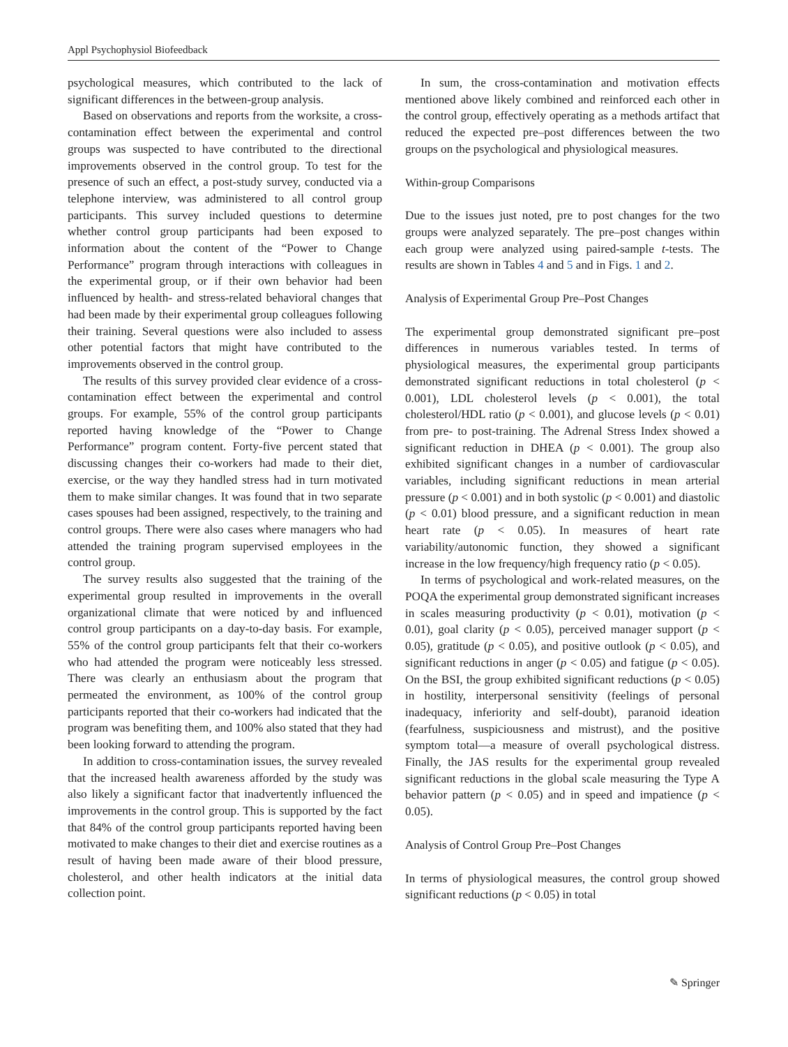Appl Psychophysiol Biofeedback
psychological measures, which contributed to the lack of significant differences in the between-group analysis.
Based on observations and reports from the worksite, a cross-contamination effect between the experimental and control groups was suspected to have contributed to the directional improvements observed in the control group. To test for the presence of such an effect, a post-study survey, conducted via a telephone interview, was administered to all control group participants. This survey included questions to determine whether control group participants had been exposed to information about the content of the “Power to Change Performance” program through interactions with colleagues in the experimental group, or if their own behavior had been influenced by health- and stress-related behavioral changes that had been made by their experimental group colleagues following their training. Several questions were also included to assess other potential factors that might have contributed to the improvements observed in the control group.
The results of this survey provided clear evidence of a cross-contamination effect between the experimental and control groups. For example, 55% of the control group participants reported having knowledge of the “Power to Change Performance” program content. Forty-five percent stated that discussing changes their co-workers had made to their diet, exercise, or the way they handled stress had in turn motivated them to make similar changes. It was found that in two separate cases spouses had been assigned, respectively, to the training and control groups. There were also cases where managers who had attended the training program supervised employees in the control group.
The survey results also suggested that the training of the experimental group resulted in improvements in the overall organizational climate that were noticed by and influenced control group participants on a day-to-day basis. For example, 55% of the control group participants felt that their co-workers who had attended the program were noticeably less stressed. There was clearly an enthusiasm about the program that permeated the environment, as 100% of the control group participants reported that their co-workers had indicated that the program was benefiting them, and 100% also stated that they had been looking forward to attending the program.
In addition to cross-contamination issues, the survey revealed that the increased health awareness afforded by the study was also likely a significant factor that inadvertently influenced the improvements in the control group. This is supported by the fact that 84% of the control group participants reported having been motivated to make changes to their diet and exercise routines as a result of having been made aware of their blood pressure, cholesterol, and other health indicators at the initial data collection point.
In sum, the cross-contamination and motivation effects mentioned above likely combined and reinforced each other in the control group, effectively operating as a methods artifact that reduced the expected pre–post differences between the two groups on the psychological and physiological measures.
Within-group Comparisons
Due to the issues just noted, pre to post changes for the two groups were analyzed separately. The pre–post changes within each group were analyzed using paired-sample t-tests. The results are shown in Tables 4 and 5 and in Figs. 1 and 2.
Analysis of Experimental Group Pre–Post Changes
The experimental group demonstrated significant pre–post differences in numerous variables tested. In terms of physiological measures, the experimental group participants demonstrated significant reductions in total cholesterol (p < 0.001), LDL cholesterol levels (p < 0.001), the total cholesterol/HDL ratio (p < 0.001), and glucose levels (p < 0.01) from pre- to post-training. The Adrenal Stress Index showed a significant reduction in DHEA (p < 0.001). The group also exhibited significant changes in a number of cardiovascular variables, including significant reductions in mean arterial pressure (p < 0.001) and in both systolic (p < 0.001) and diastolic (p < 0.01) blood pressure, and a significant reduction in mean heart rate (p < 0.05). In measures of heart rate variability/autonomic function, they showed a significant increase in the low frequency/high frequency ratio (p < 0.05).
In terms of psychological and work-related measures, on the POQA the experimental group demonstrated significant increases in scales measuring productivity (p < 0.01), motivation (p < 0.01), goal clarity (p < 0.05), perceived manager support (p < 0.05), gratitude (p < 0.05), and positive outlook (p < 0.05), and significant reductions in anger (p < 0.05) and fatigue (p < 0.05). On the BSI, the group exhibited significant reductions (p < 0.05) in hostility, interpersonal sensitivity (feelings of personal inadequacy, inferiority and self-doubt), paranoid ideation (fearfulness, suspiciousness and mistrust), and the positive symptom total—a measure of overall psychological distress. Finally, the JAS results for the experimental group revealed significant reductions in the global scale measuring the Type A behavior pattern (p < 0.05) and in speed and impatience (p < 0.05).
Analysis of Control Group Pre–Post Changes
In terms of physiological measures, the control group showed significant reductions (p < 0.05) in total
✎ Springer